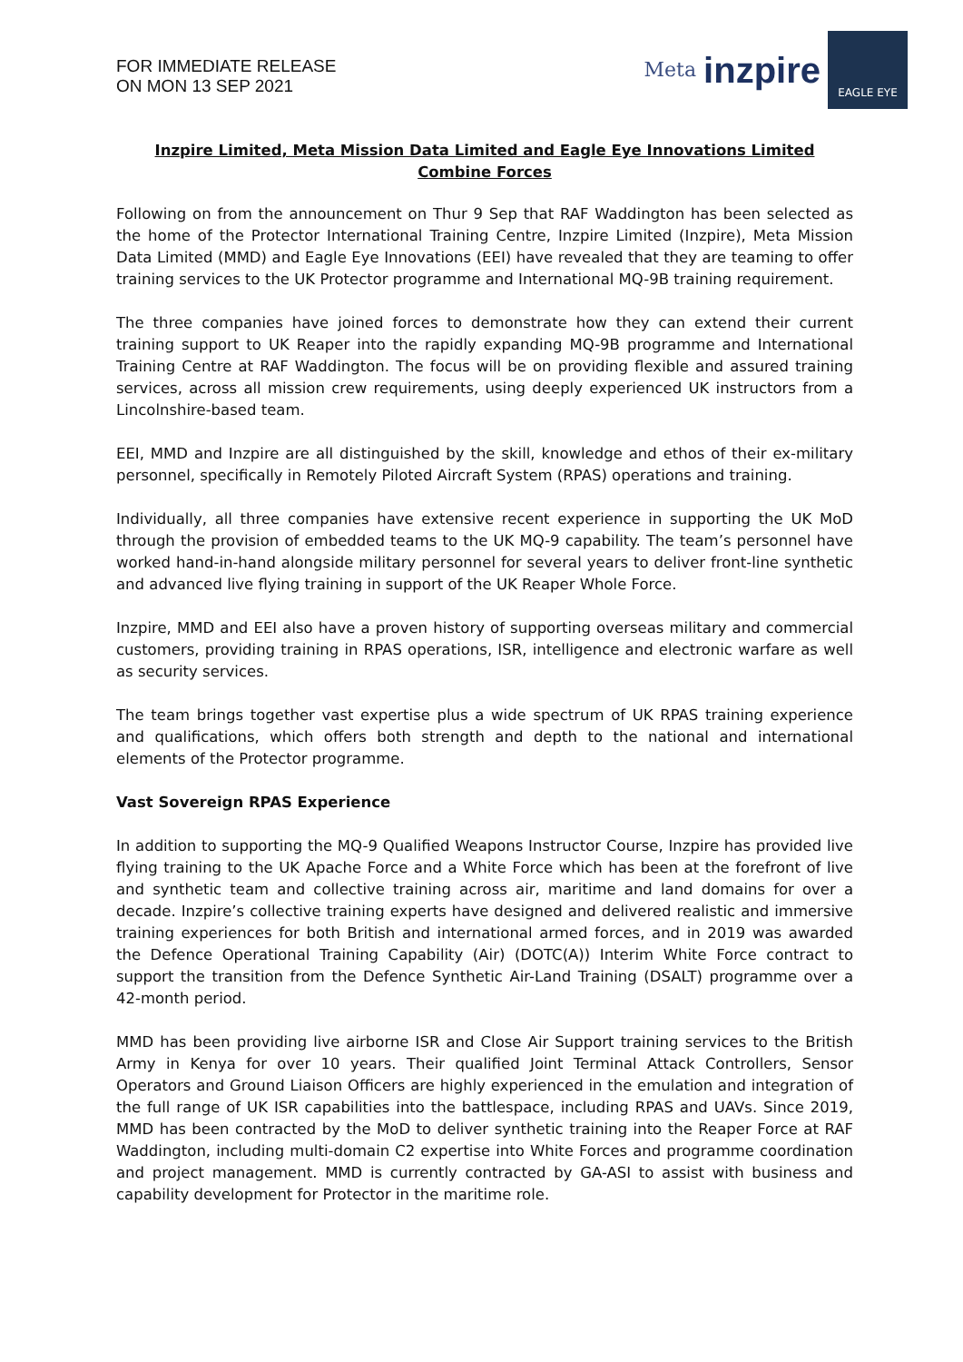FOR IMMEDIATE RELEASE
ON MON 13 SEP 2021
Meta inzpire
EAGLE EYE
Inzpire Limited, Meta Mission Data Limited and Eagle Eye Innovations Limited Combine Forces
Following on from the announcement on Thur 9 Sep that RAF Waddington has been selected as the home of the Protector International Training Centre, Inzpire Limited (Inzpire), Meta Mission Data Limited (MMD) and Eagle Eye Innovations (EEI) have revealed that they are teaming to offer training services to the UK Protector programme and International MQ-9B training requirement.
The three companies have joined forces to demonstrate how they can extend their current training support to UK Reaper into the rapidly expanding MQ-9B programme and International Training Centre at RAF Waddington. The focus will be on providing flexible and assured training services, across all mission crew requirements, using deeply experienced UK instructors from a Lincolnshire-based team.
EEI, MMD and Inzpire are all distinguished by the skill, knowledge and ethos of their ex-military personnel, specifically in Remotely Piloted Aircraft System (RPAS) operations and training.
Individually, all three companies have extensive recent experience in supporting the UK MoD through the provision of embedded teams to the UK MQ-9 capability. The team’s personnel have worked hand-in-hand alongside military personnel for several years to deliver front-line synthetic and advanced live flying training in support of the UK Reaper Whole Force.
Inzpire, MMD and EEI also have a proven history of supporting overseas military and commercial customers, providing training in RPAS operations, ISR, intelligence and electronic warfare as well as security services.
The team brings together vast expertise plus a wide spectrum of UK RPAS training experience and qualifications, which offers both strength and depth to the national and international elements of the Protector programme.
Vast Sovereign RPAS Experience
In addition to supporting the MQ-9 Qualified Weapons Instructor Course, Inzpire has provided live flying training to the UK Apache Force and a White Force which has been at the forefront of live and synthetic team and collective training across air, maritime and land domains for over a decade. Inzpire’s collective training experts have designed and delivered realistic and immersive training experiences for both British and international armed forces, and in 2019 was awarded the Defence Operational Training Capability (Air) (DOTC(A)) Interim White Force contract to support the transition from the Defence Synthetic Air-Land Training (DSALT) programme over a 42-month period.
MMD has been providing live airborne ISR and Close Air Support training services to the British Army in Kenya for over 10 years. Their qualified Joint Terminal Attack Controllers, Sensor Operators and Ground Liaison Officers are highly experienced in the emulation and integration of the full range of UK ISR capabilities into the battlespace, including RPAS and UAVs. Since 2019, MMD has been contracted by the MoD to deliver synthetic training into the Reaper Force at RAF Waddington, including multi-domain C2 expertise into White Forces and programme coordination and project management. MMD is currently contracted by GA-ASI to assist with business and capability development for Protector in the maritime role.